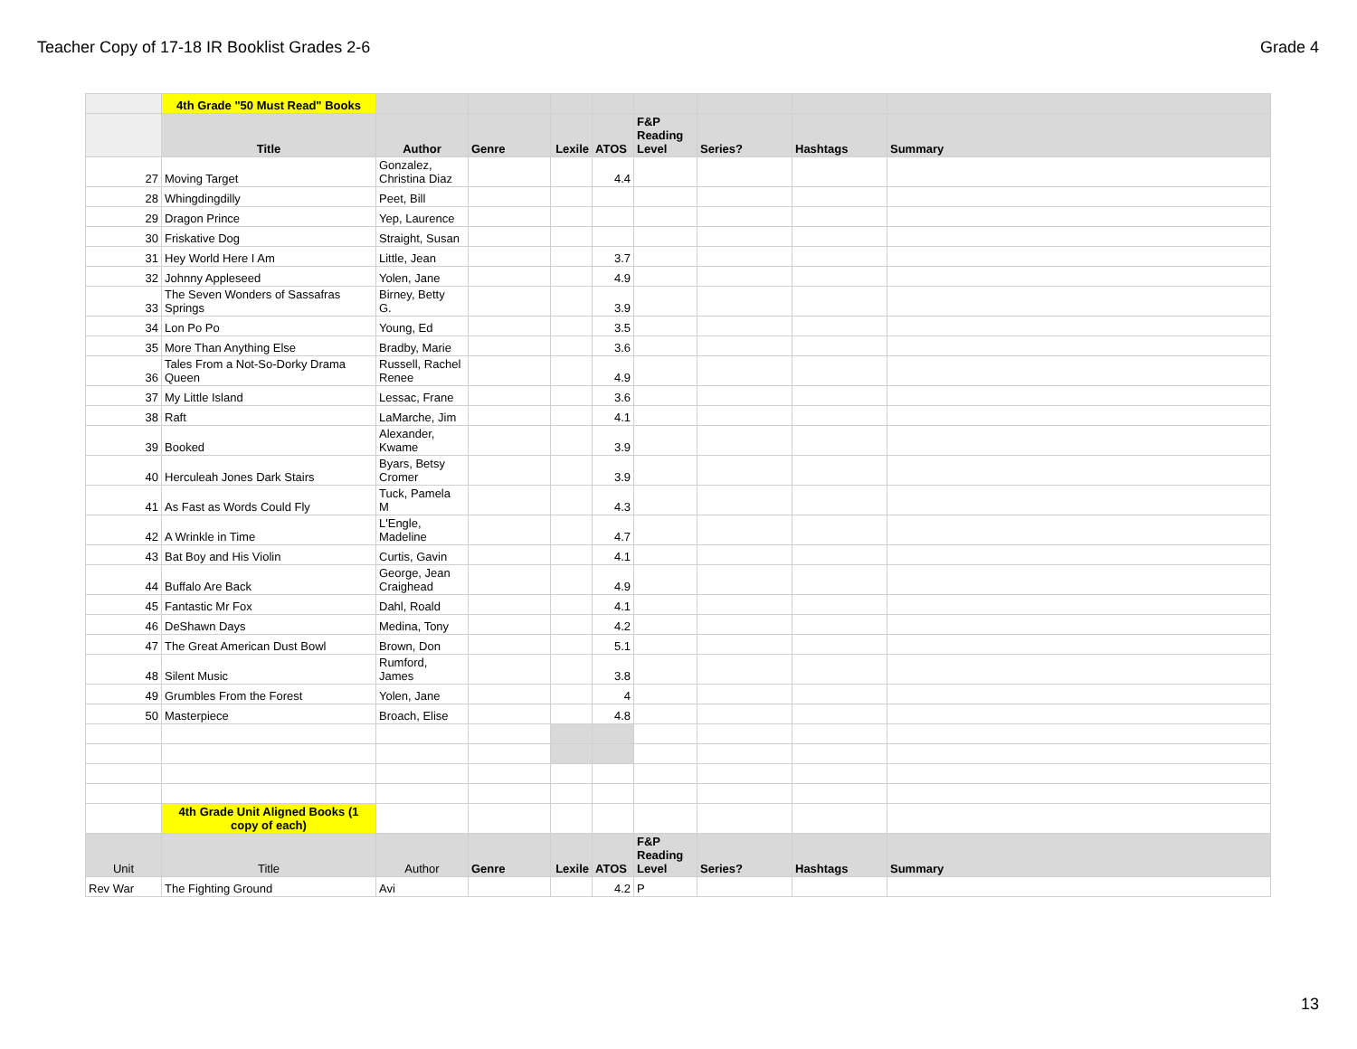Teacher Copy of 17-18 IR Booklist Grades 2-6 Grade 4
| | 4th Grade "50 Must Read" Books | | | | | | | | |
| | Title | Author | Genre | Lexile | ATOS | F&P Reading Level | Series? | Hashtags | Summary |
| 27 | Moving Target | Gonzalez, Christina Diaz | | | 4.4 | | | | |
| 28 | Whingdingdilly | Peet, Bill | | | | | | | |
| 29 | Dragon Prince | Yep, Laurence | | | | | | | |
| 30 | Friskative Dog | Straight, Susan | | | | | | | |
| 31 | Hey World Here I Am | Little, Jean | | | 3.7 | | | | |
| 32 | Johnny Appleseed | Yolen, Jane | | | 4.9 | | | | |
| 33 | The Seven Wonders of Sassafras Springs | Birney, Betty G. | | | 3.9 | | | | |
| 34 | Lon Po Po | Young, Ed | | | 3.5 | | | | |
| 35 | More Than Anything Else | Bradby, Marie | | | 3.6 | | | | |
| 36 | Tales From a Not-So-Dorky Drama Queen | Russell, Rachel Renee | | | 4.9 | | | | |
| 37 | My Little Island | Lessac, Frane | | | 3.6 | | | | |
| 38 | Raft | LaMarche, Jim | | | 4.1 | | | | |
| 39 | Booked | Alexander, Kwame | | | 3.9 | | | | |
| 40 | Herculeah Jones Dark Stairs | Byars, Betsy Cromer | | | 3.9 | | | | |
| 41 | As Fast as Words Could Fly | Tuck, Pamela M | | | 4.3 | | | | |
| 42 | A Wrinkle in Time | L'Engle, Madeline | | | 4.7 | | | | |
| 43 | Bat Boy and His Violin | Curtis, Gavin | | | 4.1 | | | | |
| 44 | Buffalo Are Back | George, Jean Craighead | | | 4.9 | | | | |
| 45 | Fantastic Mr Fox | Dahl, Roald | | | 4.1 | | | | |
| 46 | DeShawn Days | Medina, Tony | | | 4.2 | | | | |
| 47 | The Great American Dust Bowl | Brown, Don | | | 5.1 | | | | |
| 48 | Silent Music | Rumford, James | | | 3.8 | | | | |
| 49 | Grumbles From the Forest | Yolen, Jane | | | 4 | | | | |
| 50 | Masterpiece | Broach, Elise | | | 4.8 | | | | |
| | 4th Grade Unit Aligned Books (1 copy of each) | | | | | | | | |
| Unit | Title | Author | Genre | Lexile | ATOS | F&P Reading Level | Series? | Hashtags | Summary |
| Rev War | The Fighting Ground | Avi | | | 4.2 | P | | | |
13